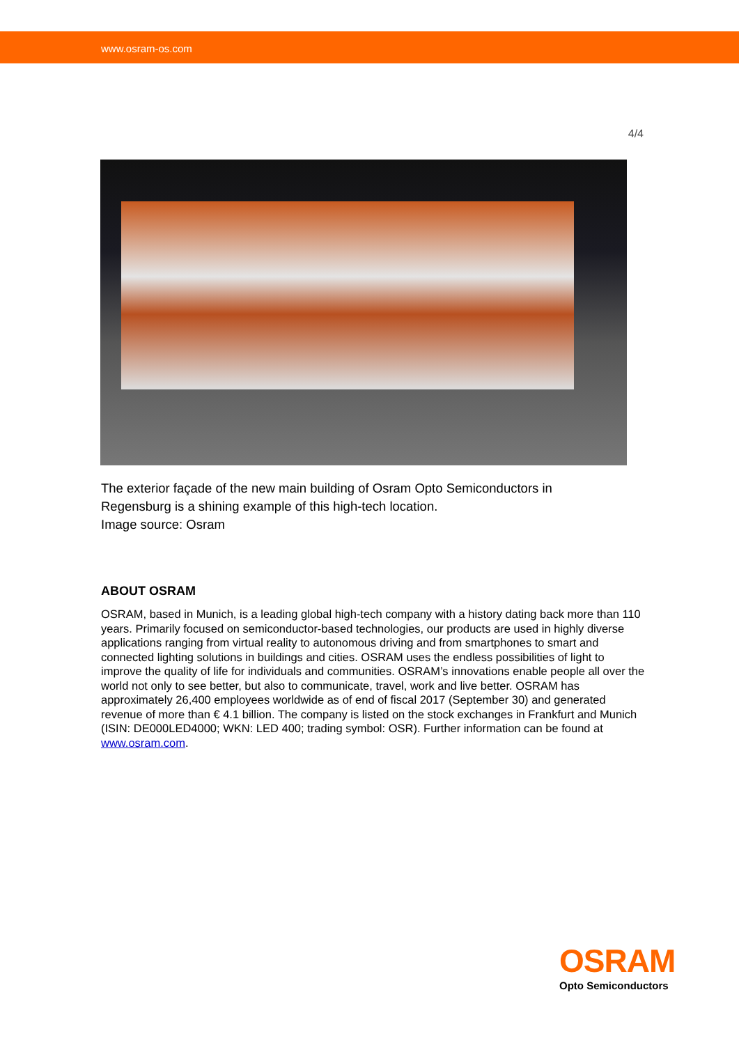www.osram-os.com
4/4
The exterior façade of the new main building of Osram Opto Semiconductors in Regensburg is a shining example of this high-tech location.
Image source: Osram
ABOUT OSRAM
OSRAM, based in Munich, is a leading global high-tech company with a history dating back more than 110 years. Primarily focused on semiconductor-based technologies, our products are used in highly diverse applications ranging from virtual reality to autonomous driving and from smartphones to smart and connected lighting solutions in buildings and cities. OSRAM uses the endless possibilities of light to improve the quality of life for individuals and communities. OSRAM’s innovations enable people all over the world not only to see better, but also to communicate, travel, work and live better. OSRAM has approximately 26,400 employees worldwide as of end of fiscal 2017 (September 30) and generated revenue of more than € 4.1 billion. The company is listed on the stock exchanges in Frankfurt and Munich (ISIN: DE000LED4000; WKN: LED 400; trading symbol: OSR). Further information can be found at www.osram.com.
OSRAM
Opto Semiconductors